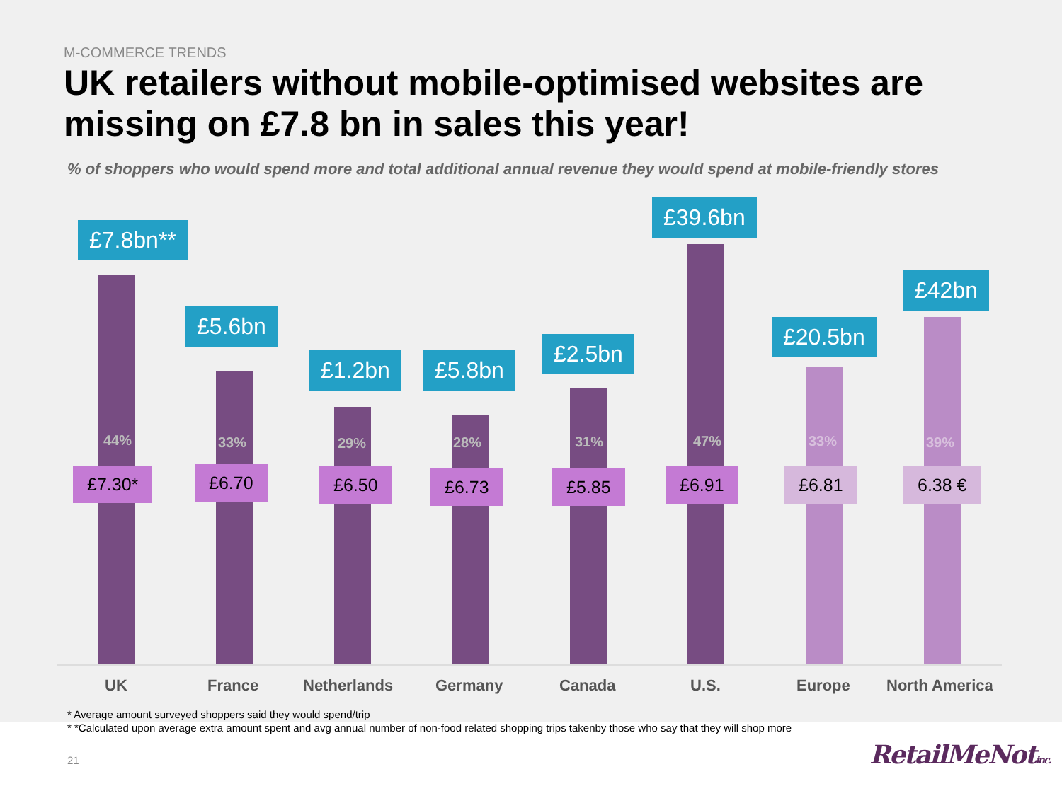M-COMMERCE TRENDS
UK retailers without mobile-optimised websites are missing on £7.8 bn in sales this year!
% of shoppers who would spend more and total additional annual revenue they would spend at mobile-friendly stores
£7.8bn**
44%
£7.30*
UK
£5.6bn
33%
£6.70
France
£1.2bn
29%
£6.50
Netherlands
£5.8bn
28%
£6.73
Germany
£2.5bn
31%
£5.85
Canada
£39.6bn
47%
£6.91
U.S.
£20.5bn
33%
£6.81
Europe
£42bn
39%
6.38 €
North America
* Average amount surveyed shoppers said they would spend/trip
* *Calculated upon average extra amount spent and avg annual number of non-food related shopping trips takenby those who say that they will shop more
21 RetailMeNotinc.